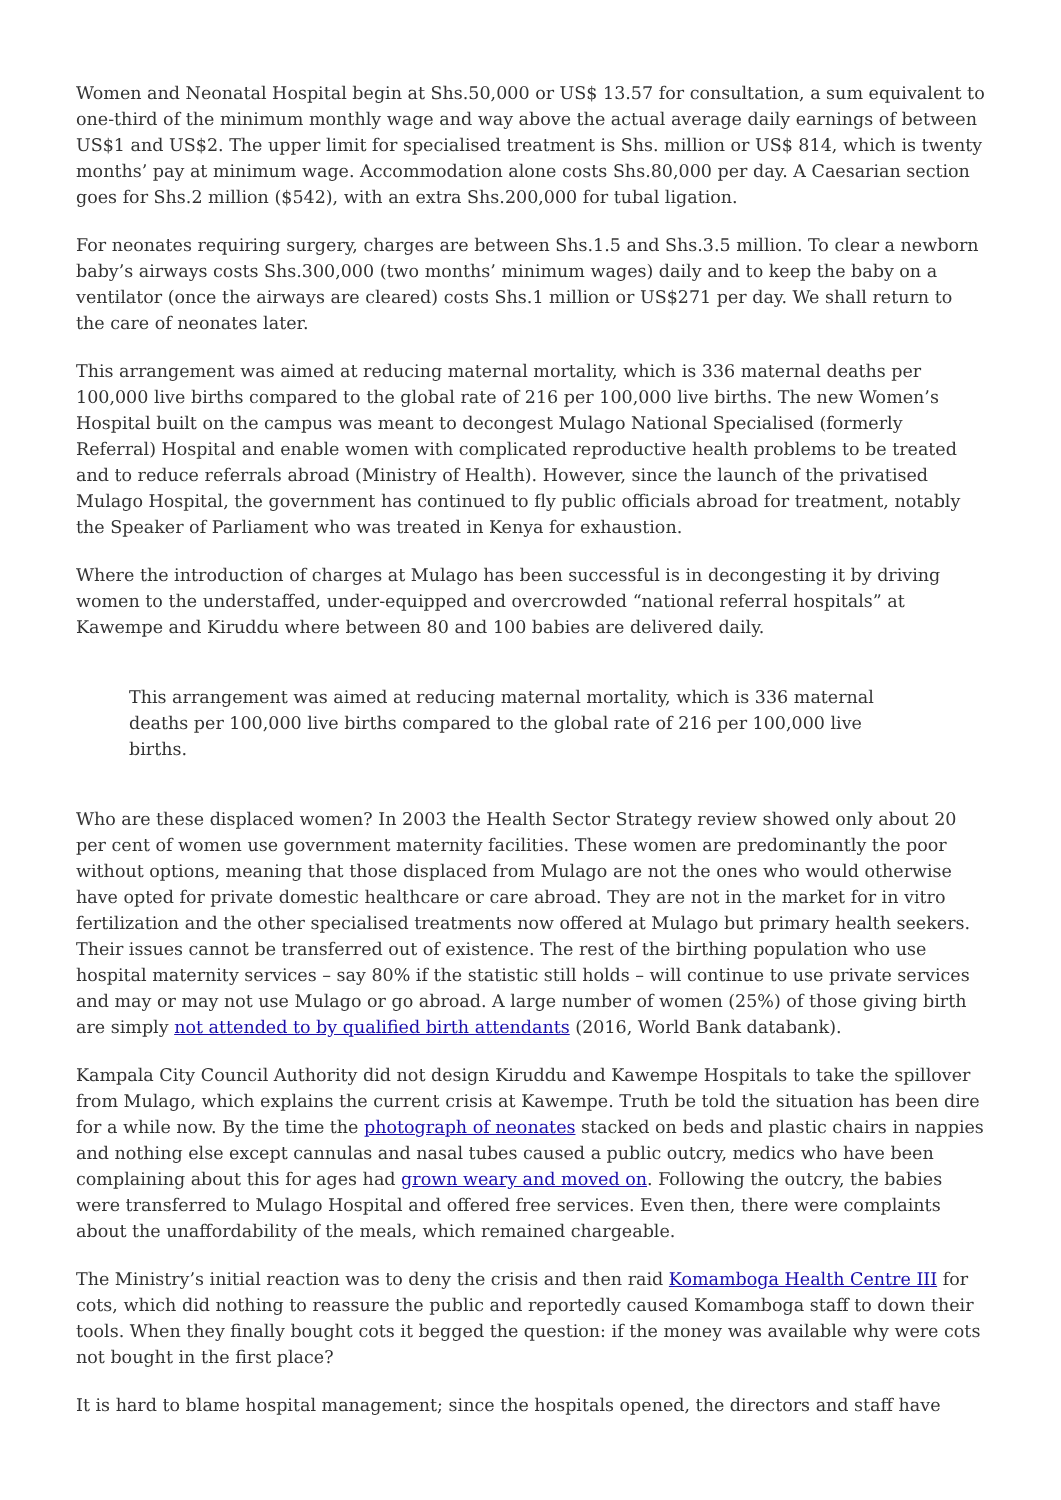Women and Neonatal Hospital begin at Shs.50,000 or US$ 13.57 for consultation, a sum equivalent to one-third of the minimum monthly wage and way above the actual average daily earnings of between US$1 and US$2. The upper limit for specialised treatment is Shs. million or US$ 814, which is twenty months’ pay at minimum wage. Accommodation alone costs Shs.80,000 per day. A Caesarian section goes for Shs.2 million ($542), with an extra Shs.200,000 for tubal ligation.
For neonates requiring surgery, charges are between Shs.1.5 and Shs.3.5 million. To clear a newborn baby’s airways costs Shs.300,000 (two months’ minimum wages) daily and to keep the baby on a ventilator (once the airways are cleared) costs Shs.1 million or US$271 per day. We shall return to the care of neonates later.
This arrangement was aimed at reducing maternal mortality, which is 336 maternal deaths per 100,000 live births compared to the global rate of 216 per 100,000 live births. The new Women’s Hospital built on the campus was meant to decongest Mulago National Specialised (formerly Referral) Hospital and enable women with complicated reproductive health problems to be treated and to reduce referrals abroad (Ministry of Health). However, since the launch of the privatised Mulago Hospital, the government has continued to fly public officials abroad for treatment, notably the Speaker of Parliament who was treated in Kenya for exhaustion.
Where the introduction of charges at Mulago has been successful is in decongesting it by driving women to the understaffed, under-equipped and overcrowded “national referral hospitals” at Kawempe and Kiruddu where between 80 and 100 babies are delivered daily.
This arrangement was aimed at reducing maternal mortality, which is 336 maternal deaths per 100,000 live births compared to the global rate of 216 per 100,000 live births.
Who are these displaced women? In 2003 the Health Sector Strategy review showed only about 20 per cent of women use government maternity facilities. These women are predominantly the poor without options, meaning that those displaced from Mulago are not the ones who would otherwise have opted for private domestic healthcare or care abroad. They are not in the market for in vitro fertilization and the other specialised treatments now offered at Mulago but primary health seekers. Their issues cannot be transferred out of existence. The rest of the birthing population who use hospital maternity services – say 80% if the statistic still holds – will continue to use private services and may or may not use Mulago or go abroad. A large number of women (25%) of those giving birth are simply not attended to by qualified birth attendants (2016, World Bank databank).
Kampala City Council Authority did not design Kiruddu and Kawempe Hospitals to take the spillover from Mulago, which explains the current crisis at Kawempe. Truth be told the situation has been dire for a while now. By the time the photograph of neonates stacked on beds and plastic chairs in nappies and nothing else except cannulas and nasal tubes caused a public outcry, medics who have been complaining about this for ages had grown weary and moved on. Following the outcry, the babies were transferred to Mulago Hospital and offered free services. Even then, there were complaints about the unaffordability of the meals, which remained chargeable.
The Ministry’s initial reaction was to deny the crisis and then raid Komamboga Health Centre III for cots, which did nothing to reassure the public and reportedly caused Komamboga staff to down their tools. When they finally bought cots it begged the question: if the money was available why were cots not bought in the first place?
It is hard to blame hospital management; since the hospitals opened, the directors and staff have